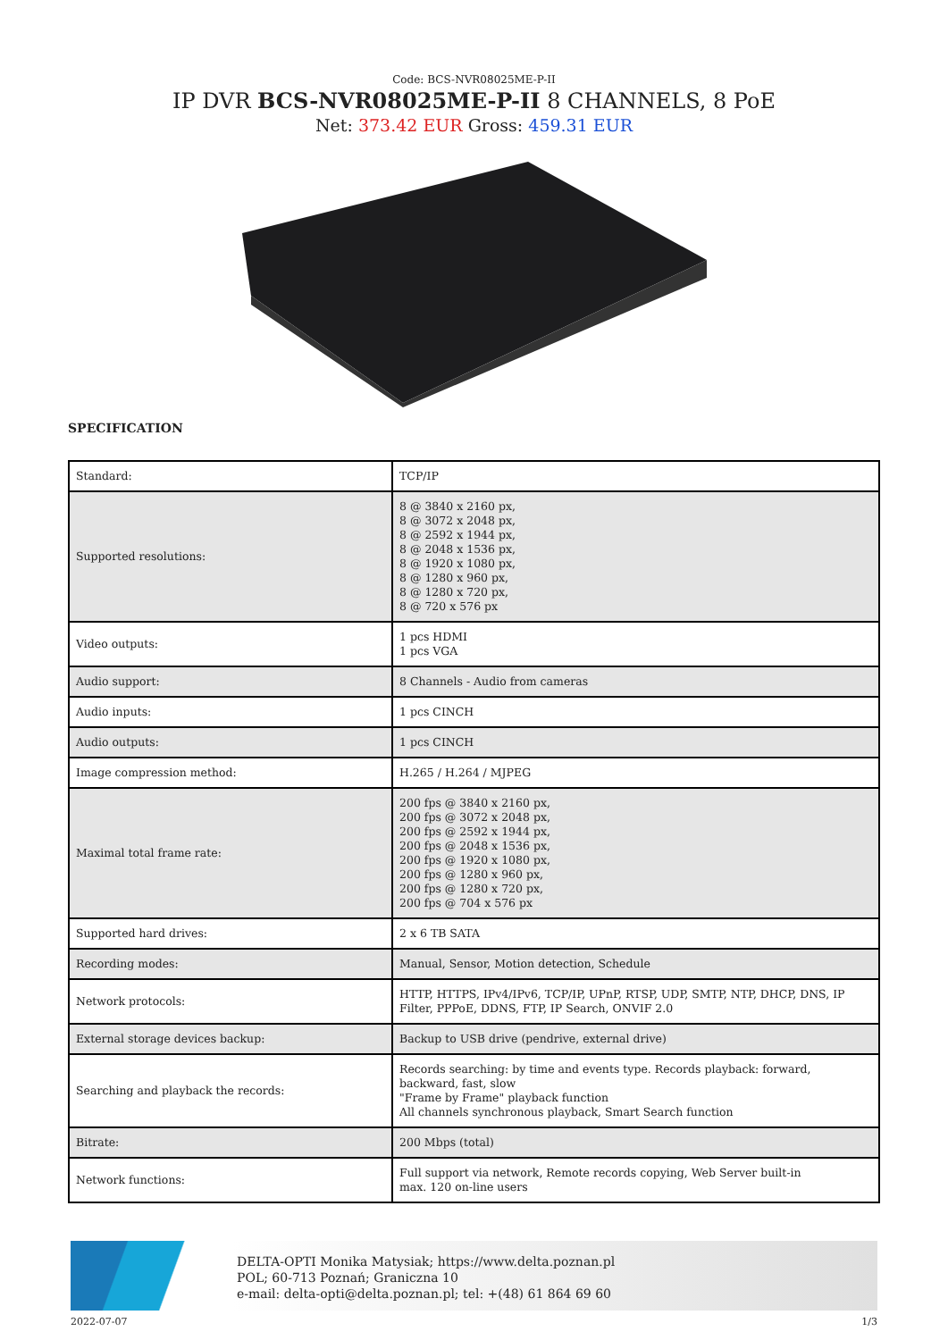Code: BCS-NVR08025ME-P-II
IP DVR BCS-NVR08025ME-P-II 8 CHANNELS, 8 PoE
Net: 373.42 EUR Gross: 459.31 EUR
SPECIFICATION
| Standard: | TCP/IP |
| Supported resolutions: | 8 @ 3840 x 2160 px, 8 @ 3072 x 2048 px, 8 @ 2592 x 1944 px, 8 @ 2048 x 1536 px, 8 @ 1920 x 1080 px, 8 @ 1280 x 960 px, 8 @ 1280 x 720 px, 8 @ 720 x 576 px |
| Video outputs: | 1 pcs HDMI 1 pcs VGA |
| Audio support: | 8 Channels - Audio from cameras |
| Audio inputs: | 1 pcs CINCH |
| Audio outputs: | 1 pcs CINCH |
| Image compression method: | H.265 / H.264 / MJPEG |
| Maximal total frame rate: | 200 fps @ 3840 x 2160 px, 200 fps @ 3072 x 2048 px, 200 fps @ 2592 x 1944 px, 200 fps @ 2048 x 1536 px, 200 fps @ 1920 x 1080 px, 200 fps @ 1280 x 960 px, 200 fps @ 1280 x 720 px, 200 fps @ 704 x 576 px |
| Supported hard drives: | 2 x 6 TB SATA |
| Recording modes: | Manual, Sensor, Motion detection, Schedule |
| Network protocols: | HTTP, HTTPS, IPv4/IPv6, TCP/IP, UPnP, RTSP, UDP, SMTP, NTP, DHCP, DNS, IP Filter, PPPoE, DDNS, FTP, IP Search, ONVIF 2.0 |
| External storage devices backup: | Backup to USB drive (pendrive, external drive) |
| Searching and playback the records: | Records searching: by time and events type. Records playback: forward, backward, fast, slow "Frame by Frame" playback function All channels synchronous playback, Smart Search function |
| Bitrate: | 200 Mbps (total) |
| Network functions: | Full support via network, Remote records copying, Web Server built-in max. 120 on-line users |
DELTA-OPTI Monika Matysiak; https://www.delta.poznan.pl
POL; 60-713 Poznań; Graniczna 10
e-mail: delta-opti@delta.poznan.pl; tel: +(48) 61 864 69 60
2022-07-07 1/3